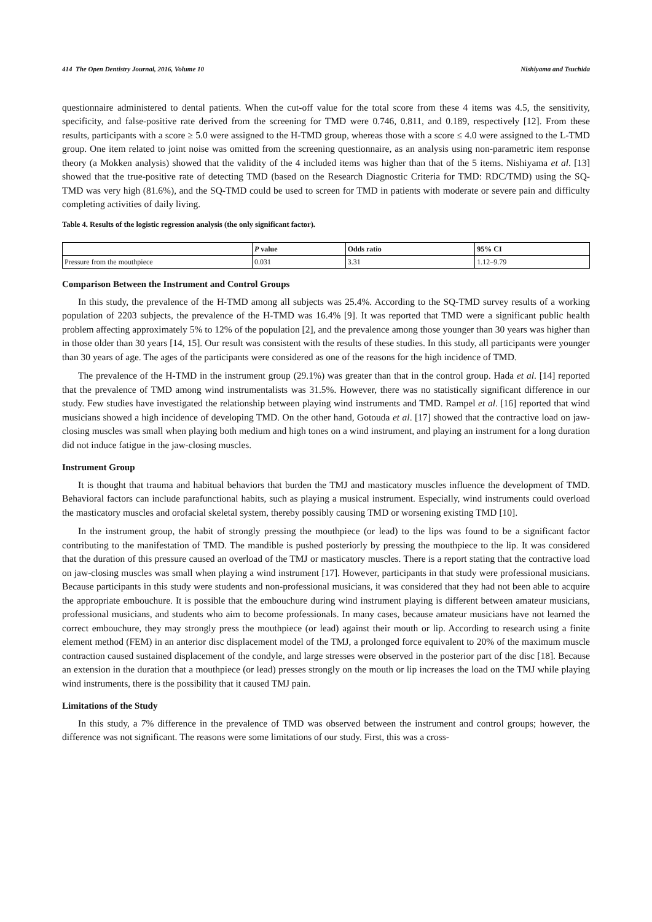414 The Open Dentistry Journal, 2016, Volume 10 Nishiyama and Tsuchida
questionnaire administered to dental patients. When the cut-off value for the total score from these 4 items was 4.5, the sensitivity, specificity, and false-positive rate derived from the screening for TMD were 0.746, 0.811, and 0.189, respectively [12]. From these results, participants with a score ≥ 5.0 were assigned to the H-TMD group, whereas those with a score ≤ 4.0 were assigned to the L-TMD group. One item related to joint noise was omitted from the screening questionnaire, as an analysis using non-parametric item response theory (a Mokken analysis) showed that the validity of the 4 included items was higher than that of the 5 items. Nishiyama et al. [13] showed that the true-positive rate of detecting TMD (based on the Research Diagnostic Criteria for TMD: RDC/TMD) using the SQ-TMD was very high (81.6%), and the SQ-TMD could be used to screen for TMD in patients with moderate or severe pain and difficulty completing activities of daily living.
Table 4. Results of the logistic regression analysis (the only significant factor).
| | P value | Odds ratio | 95% CI |
| --- | --- | --- | --- |
| Pressure from the mouthpiece | 0.031 | 3.31 | 1.12–9.79 |
Comparison Between the Instrument and Control Groups
In this study, the prevalence of the H-TMD among all subjects was 25.4%. According to the SQ-TMD survey results of a working population of 2203 subjects, the prevalence of the H-TMD was 16.4% [9]. It was reported that TMD were a significant public health problem affecting approximately 5% to 12% of the population [2], and the prevalence among those younger than 30 years was higher than in those older than 30 years [14, 15]. Our result was consistent with the results of these studies. In this study, all participants were younger than 30 years of age. The ages of the participants were considered as one of the reasons for the high incidence of TMD.
The prevalence of the H-TMD in the instrument group (29.1%) was greater than that in the control group. Hada et al. [14] reported that the prevalence of TMD among wind instrumentalists was 31.5%. However, there was no statistically significant difference in our study. Few studies have investigated the relationship between playing wind instruments and TMD. Rampel et al. [16] reported that wind musicians showed a high incidence of developing TMD. On the other hand, Gotouda et al. [17] showed that the contractive load on jaw-closing muscles was small when playing both medium and high tones on a wind instrument, and playing an instrument for a long duration did not induce fatigue in the jaw-closing muscles.
Instrument Group
It is thought that trauma and habitual behaviors that burden the TMJ and masticatory muscles influence the development of TMD. Behavioral factors can include parafunctional habits, such as playing a musical instrument. Especially, wind instruments could overload the masticatory muscles and orofacial skeletal system, thereby possibly causing TMD or worsening existing TMD [10].
In the instrument group, the habit of strongly pressing the mouthpiece (or lead) to the lips was found to be a significant factor contributing to the manifestation of TMD. The mandible is pushed posteriorly by pressing the mouthpiece to the lip. It was considered that the duration of this pressure caused an overload of the TMJ or masticatory muscles. There is a report stating that the contractive load on jaw-closing muscles was small when playing a wind instrument [17]. However, participants in that study were professional musicians. Because participants in this study were students and non-professional musicians, it was considered that they had not been able to acquire the appropriate embouchure. It is possible that the embouchure during wind instrument playing is different between amateur musicians, professional musicians, and students who aim to become professionals. In many cases, because amateur musicians have not learned the correct embouchure, they may strongly press the mouthpiece (or lead) against their mouth or lip. According to research using a finite element method (FEM) in an anterior disc displacement model of the TMJ, a prolonged force equivalent to 20% of the maximum muscle contraction caused sustained displacement of the condyle, and large stresses were observed in the posterior part of the disc [18]. Because an extension in the duration that a mouthpiece (or lead) presses strongly on the mouth or lip increases the load on the TMJ while playing wind instruments, there is the possibility that it caused TMJ pain.
Limitations of the Study
In this study, a 7% difference in the prevalence of TMD was observed between the instrument and control groups; however, the difference was not significant. The reasons were some limitations of our study. First, this was a cross-